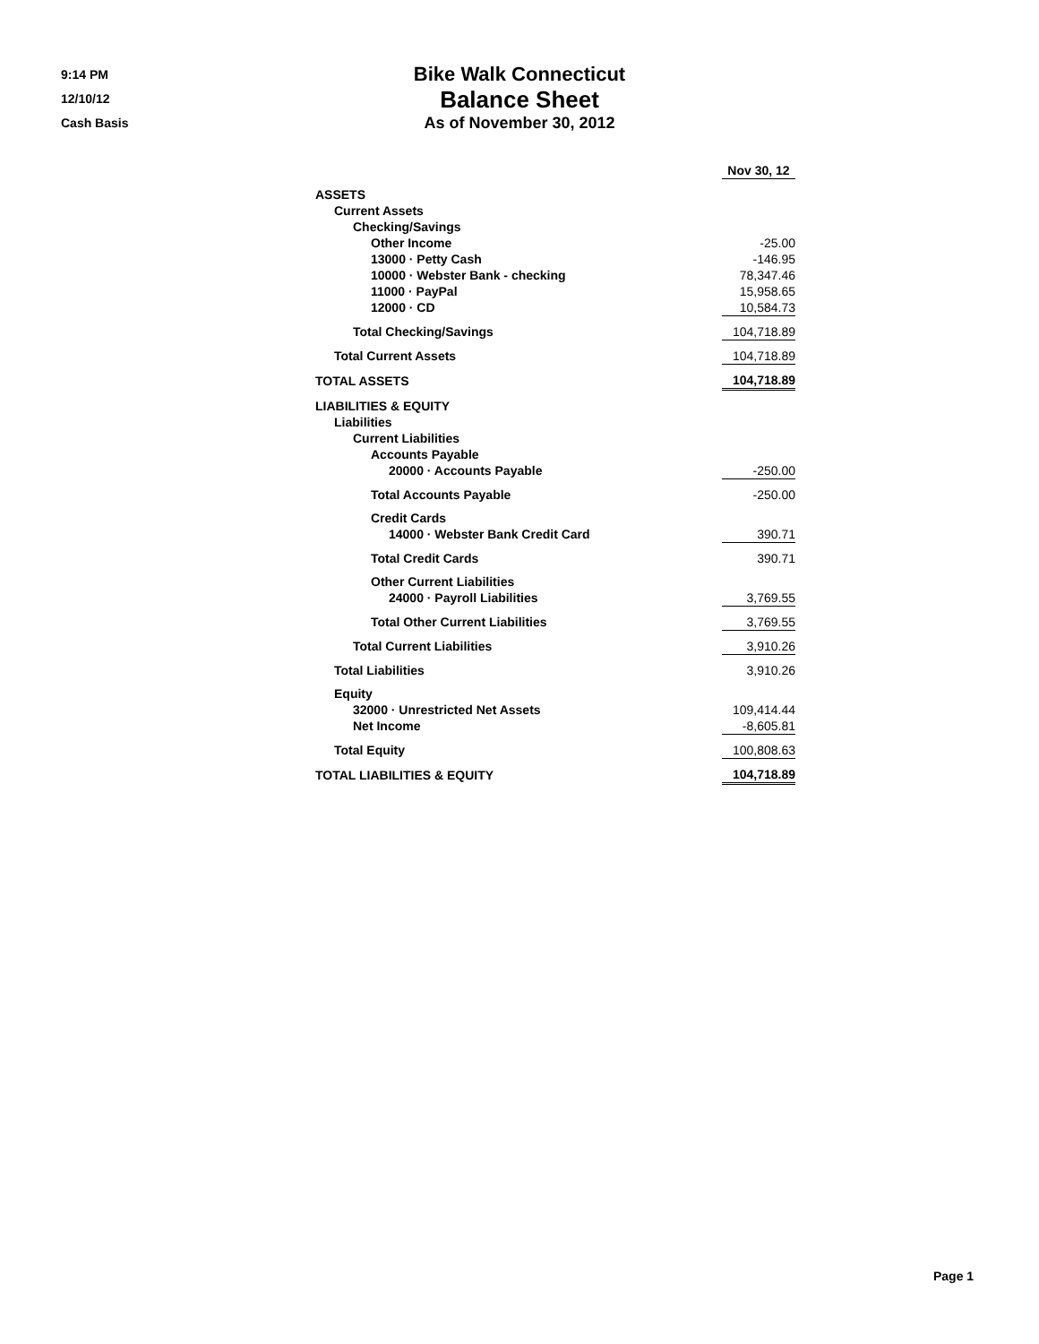9:14 PM
12/10/12
Cash Basis
Bike Walk Connecticut
Balance Sheet
As of November 30, 2012
| | Nov 30, 12 |
| ASSETS | |
| Current Assets | |
| Checking/Savings | |
| Other Income | -25.00 |
| 13000 · Petty Cash | -146.95 |
| 10000 · Webster Bank - checking | 78,347.46 |
| 11000 · PayPal | 15,958.65 |
| 12000 · CD | 10,584.73 |
| Total Checking/Savings | 104,718.89 |
| Total Current Assets | 104,718.89 |
| TOTAL ASSETS | 104,718.89 |
| LIABILITIES & EQUITY | |
| Liabilities | |
| Current Liabilities | |
| Accounts Payable | |
| 20000 · Accounts Payable | -250.00 |
| Total Accounts Payable | -250.00 |
| Credit Cards | |
| 14000 · Webster Bank Credit Card | 390.71 |
| Total Credit Cards | 390.71 |
| Other Current Liabilities | |
| 24000 · Payroll Liabilities | 3,769.55 |
| Total Other Current Liabilities | 3,769.55 |
| Total Current Liabilities | 3,910.26 |
| Total Liabilities | 3,910.26 |
| Equity | |
| 32000 · Unrestricted Net Assets | 109,414.44 |
| Net Income | -8,605.81 |
| Total Equity | 100,808.63 |
| TOTAL LIABILITIES & EQUITY | 104,718.89 |
Page 1